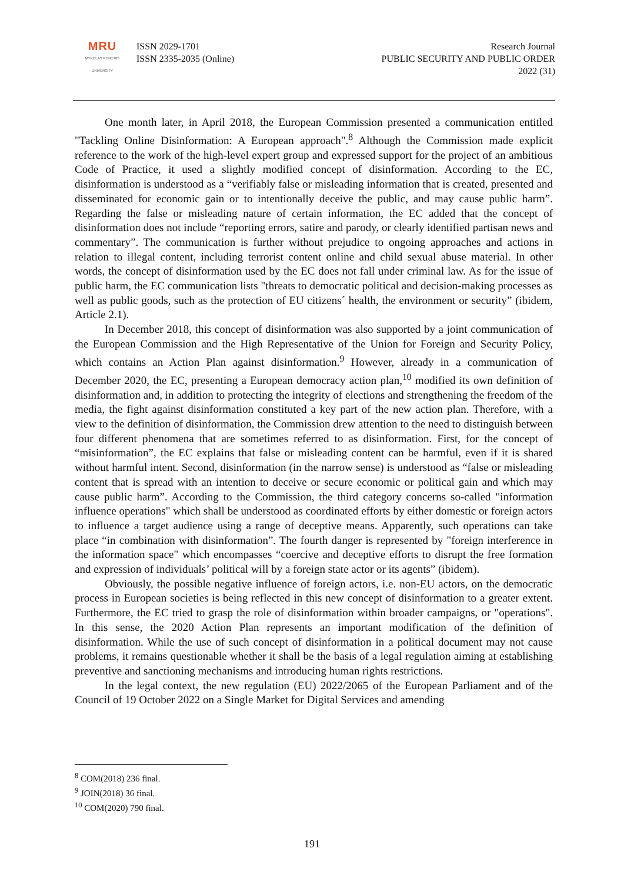MRU
MYKOLAS ROMERIS
UNIVERSITY
ISSN 2029-1701
ISSN 2335-2035 (Online)
Research Journal
PUBLIC SECURITY AND PUBLIC ORDER
2022 (31)
One month later, in April 2018, the European Commission presented a communication entitled "Tackling Online Disinformation: A European approach".<sup>8</sup> Although the Commission made explicit reference to the work of the high-level expert group and expressed support for the project of an ambitious Code of Practice, it used a slightly modified concept of disinformation. According to the EC, disinformation is understood as a “verifiably false or misleading information that is created, presented and disseminated for economic gain or to intentionally deceive the public, and may cause public harm”. Regarding the false or misleading nature of certain information, the EC added that the concept of disinformation does not include “reporting errors, satire and parody, or clearly identified partisan news and commentary”. The communication is further without prejudice to ongoing approaches and actions in relation to illegal content, including terrorist content online and child sexual abuse material. In other words, the concept of disinformation used by the EC does not fall under criminal law. As for the issue of public harm, the EC communication lists "threats to democratic political and decision-making processes as well as public goods, such as the protection of EU citizens´ health, the environment or security” (ibidem, Article 2.1).
In December 2018, this concept of disinformation was also supported by a joint communication of the European Commission and the High Representative of the Union for Foreign and Security Policy, which contains an Action Plan against disinformation.<sup>9</sup> However, already in a communication of December 2020, the EC, presenting a European democracy action plan,<sup>10</sup> modified its own definition of disinformation and, in addition to protecting the integrity of elections and strengthening the freedom of the media, the fight against disinformation constituted a key part of the new action plan. Therefore, with a view to the definition of disinformation, the Commission drew attention to the need to distinguish between four different phenomena that are sometimes referred to as disinformation. First, for the concept of “misinformation”, the EC explains that false or misleading content can be harmful, even if it is shared without harmful intent. Second, disinformation (in the narrow sense) is understood as “false or misleading content that is spread with an intention to deceive or secure economic or political gain and which may cause public harm”. According to the Commission, the third category concerns so-called "information influence operations" which shall be understood as coordinated efforts by either domestic or foreign actors to influence a target audience using a range of deceptive means. Apparently, such operations can take place “in combination with disinformation”. The fourth danger is represented by "foreign interference in the information space" which encompasses “coercive and deceptive efforts to disrupt the free formation and expression of individuals’ political will by a foreign state actor or its agents” (ibidem).
Obviously, the possible negative influence of foreign actors, i.e. non-EU actors, on the democratic process in European societies is being reflected in this new concept of disinformation to a greater extent. Furthermore, the EC tried to grasp the role of disinformation within broader campaigns, or "operations". In this sense, the 2020 Action Plan represents an important modification of the definition of disinformation. While the use of such concept of disinformation in a political document may not cause problems, it remains questionable whether it shall be the basis of a legal regulation aiming at establishing preventive and sanctioning mechanisms and introducing human rights restrictions.
In the legal context, the new regulation (EU) 2022/2065 of the European Parliament and of the Council of 19 October 2022 on a Single Market for Digital Services and amending
<sup>8</sup> COM(2018) 236 final.
<sup>9</sup> JOIN(2018) 36 final.
<sup>10</sup> COM(2020) 790 final.
191